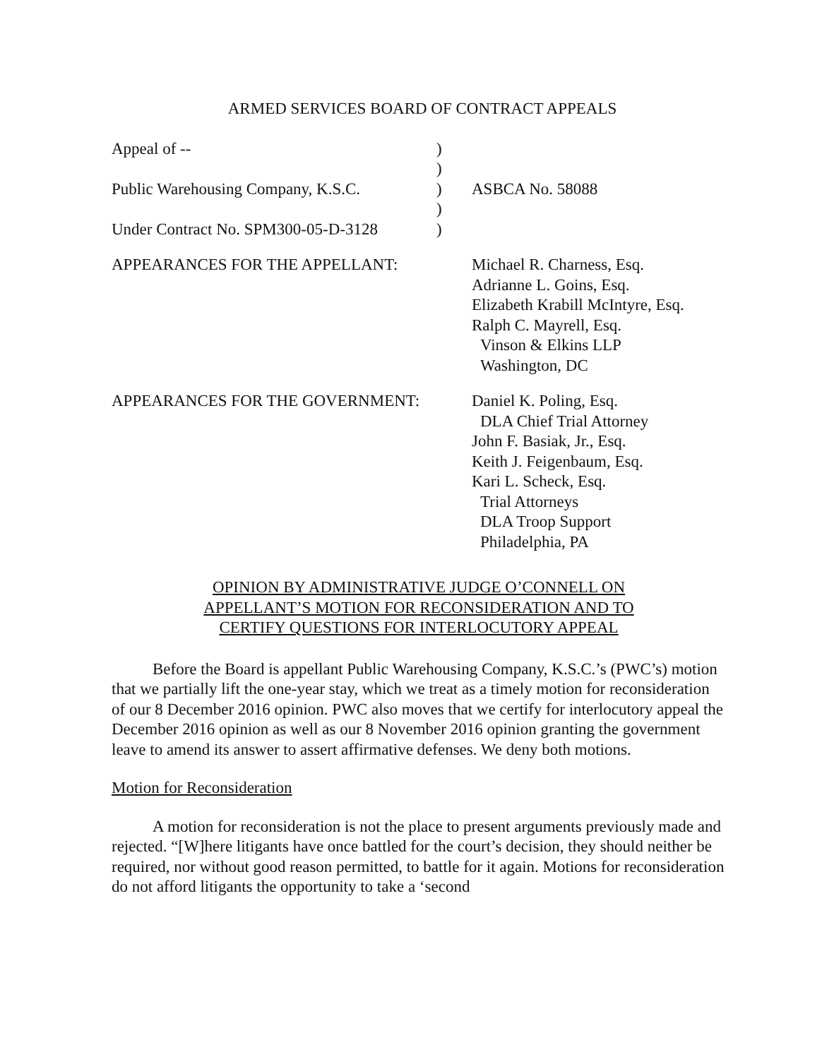ARMED SERVICES BOARD OF CONTRACT APPEALS
Appeal of --
)
)
Public Warehousing Company, K.S.C.
)
ASBCA No. 58088
)
Under Contract No. SPM300-05-D-3128
)
APPEARANCES FOR THE APPELLANT:
Michael R. Charness, Esq.
Adrianne L. Goins, Esq.
Elizabeth Krabill McIntyre, Esq.
Ralph C. Mayrell, Esq.
Vinson & Elkins LLP
Washington, DC
APPEARANCES FOR THE GOVERNMENT:
Daniel K. Poling, Esq.
DLA Chief Trial Attorney
John F. Basiak, Jr., Esq.
Keith J. Feigenbaum, Esq.
Kari L. Scheck, Esq.
Trial Attorneys
DLA Troop Support
Philadelphia, PA
OPINION BY ADMINISTRATIVE JUDGE O’CONNELL ON
APPELLANT’S MOTION FOR RECONSIDERATION AND TO
CERTIFY QUESTIONS FOR INTERLOCUTORY APPEAL
Before the Board is appellant Public Warehousing Company, K.S.C.’s (PWC’s) motion that we partially lift the one-year stay, which we treat as a timely motion for reconsideration of our 8 December 2016 opinion. PWC also moves that we certify for interlocutory appeal the December 2016 opinion as well as our 8 November 2016 opinion granting the government leave to amend its answer to assert affirmative defenses. We deny both motions.
Motion for Reconsideration
A motion for reconsideration is not the place to present arguments previously made and rejected. “[W]here litigants have once battled for the court’s decision, they should neither be required, nor without good reason permitted, to battle for it again. Motions for reconsideration do not afford litigants the opportunity to take a ‘second